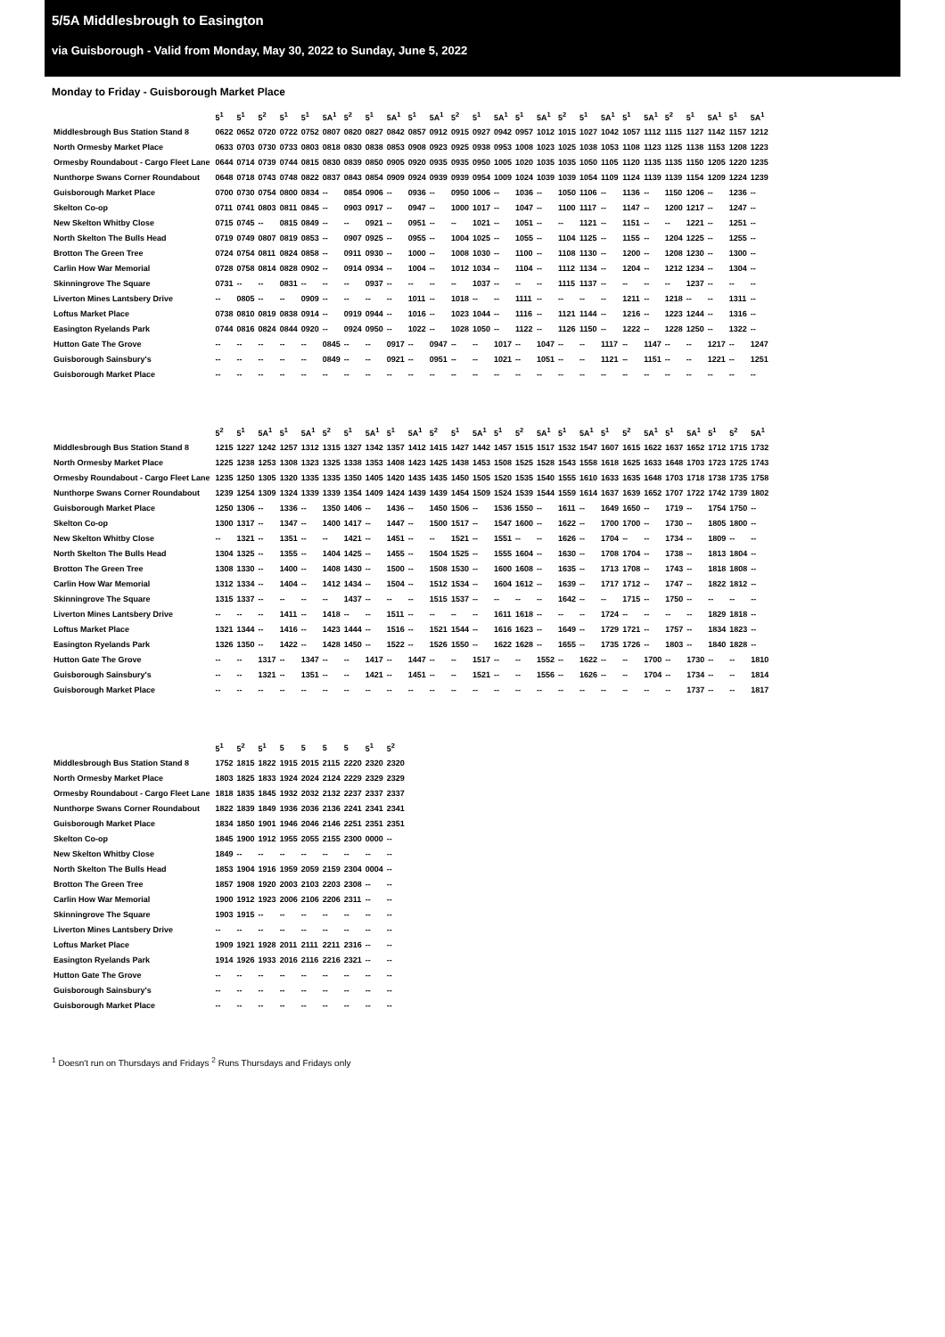5/5A Middlesbrough to Easington
via Guisborough - Valid from Monday, May 30, 2022 to Sunday, June 5, 2022
Monday to Friday - Guisborough Market Place
| | 5<sup>1</sup> | 5<sup>1</sup> | 5<sup>2</sup> | 5<sup>1</sup> | 5<sup>1</sup> | 5A<sup>1</sup> | 5<sup>2</sup> | 5<sup>1</sup> | 5A<sup>1</sup> | 5<sup>1</sup> | 5A<sup>1</sup> | 5<sup>2</sup> | 5<sup>1</sup> | 5A<sup>1</sup> | 5<sup>1</sup> | 5A<sup>1</sup> | 5<sup>2</sup> | 5<sup>1</sup> | 5A<sup>1</sup> | 5<sup>1</sup> | 5A<sup>1</sup> | 5<sup>2</sup> | 5<sup>1</sup> | 5A<sup>1</sup> | 5<sup>1</sup> | 5A<sup>1</sup> |
| --- | --- | --- | --- | --- | --- | --- | --- | --- | --- | --- | --- | --- | --- | --- | --- | --- | --- | --- | --- | --- | --- | --- | --- | --- | --- | --- |
| Middlesbrough Bus Station Stand 8 | 0622 | 0652 | 0720 | 0722 | 0752 | 0807 | 0820 | 0827 | 0842 | 0857 | 0912 | 0915 | 0927 | 0942 | 0957 | 1012 | 1015 | 1027 | 1042 | 1057 | 1112 | 1115 | 1127 | 1142 | 1157 | 1212 |
| North Ormesby Market Place | 0633 | 0703 | 0730 | 0733 | 0803 | 0818 | 0830 | 0838 | 0853 | 0908 | 0923 | 0925 | 0938 | 0953 | 1008 | 1023 | 1025 | 1038 | 1053 | 1108 | 1123 | 1125 | 1138 | 1153 | 1208 | 1223 |
| Ormesby Roundabout - Cargo Fleet Lane | 0644 | 0714 | 0739 | 0744 | 0815 | 0830 | 0839 | 0850 | 0905 | 0920 | 0935 | 0935 | 0950 | 1005 | 1020 | 1035 | 1035 | 1050 | 1105 | 1120 | 1135 | 1135 | 1150 | 1205 | 1220 | 1235 |
| Nunthorpe Swans Corner Roundabout | 0648 | 0718 | 0743 | 0748 | 0822 | 0837 | 0843 | 0854 | 0909 | 0924 | 0939 | 0939 | 0954 | 1009 | 1024 | 1039 | 1039 | 1054 | 1109 | 1124 | 1139 | 1139 | 1154 | 1209 | 1224 | 1239 |
| Guisborough Market Place | 0700 | 0730 | 0754 | 0800 | 0834 | -- | 0854 | 0906 | -- | 0936 | -- | 0950 | 1006 | -- | 1036 | -- | 1050 | 1106 | -- | 1136 | -- | 1150 | 1206 | -- | 1236 | -- |
| Skelton Co-op | 0711 | 0741 | 0803 | 0811 | 0845 | -- | 0903 | 0917 | -- | 0947 | -- | 1000 | 1017 | -- | 1047 | -- | 1100 | 1117 | -- | 1147 | -- | 1200 | 1217 | -- | 1247 | -- |
| New Skelton Whitby Close | 0715 | 0745 | -- | 0815 | 0849 | -- | -- | 0921 | -- | 0951 | -- | -- | 1021 | -- | 1051 | -- | -- | 1121 | -- | 1151 | -- | -- | 1221 | -- | 1251 | -- |
| North Skelton The Bulls Head | 0719 | 0749 | 0807 | 0819 | 0853 | -- | 0907 | 0925 | -- | 0955 | -- | 1004 | 1025 | -- | 1055 | -- | 1104 | 1125 | -- | 1155 | -- | 1204 | 1225 | -- | 1255 | -- |
| Brotton The Green Tree | 0724 | 0754 | 0811 | 0824 | 0858 | -- | 0911 | 0930 | -- | 1000 | -- | 1008 | 1030 | -- | 1100 | -- | 1108 | 1130 | -- | 1200 | -- | 1208 | 1230 | -- | 1300 | -- |
| Carlin How War Memorial | 0728 | 0758 | 0814 | 0828 | 0902 | -- | 0914 | 0934 | -- | 1004 | -- | 1012 | 1034 | -- | 1104 | -- | 1112 | 1134 | -- | 1204 | -- | 1212 | 1234 | -- | 1304 | -- |
| Skinningrove The Square | 0731 | -- | -- | 0831 | -- | -- | -- | 0937 | -- | -- | -- | -- | 1037 | -- | -- | -- | 1115 | 1137 | -- | -- | -- | -- | 1237 | -- | -- | -- |
| Liverton Mines Lantsbery Drive | -- | 0805 | -- | -- | 0909 | -- | -- | -- | -- | 1011 | -- | 1018 | -- | -- | 1111 | -- | -- | -- | -- | 1211 | -- | 1218 | -- | -- | 1311 | -- |
| Loftus Market Place | 0738 | 0810 | 0819 | 0838 | 0914 | -- | 0919 | 0944 | -- | 1016 | -- | 1023 | 1044 | -- | 1116 | -- | 1121 | 1144 | -- | 1216 | -- | 1223 | 1244 | -- | 1316 | -- |
| Easington Ryelands Park | 0744 | 0816 | 0824 | 0844 | 0920 | -- | 0924 | 0950 | -- | 1022 | -- | 1028 | 1050 | -- | 1122 | -- | 1126 | 1150 | -- | 1222 | -- | 1228 | 1250 | -- | 1322 | -- |
| Hutton Gate The Grove | -- | -- | -- | -- | -- | 0845 | -- | -- | 0917 | -- | 0947 | -- | -- | 1017 | -- | 1047 | -- | -- | 1117 | -- | 1147 | -- | -- | 1217 | -- | 1247 |
| Guisborough Sainsbury's | -- | -- | -- | -- | -- | 0849 | -- | -- | 0921 | -- | 0951 | -- | -- | 1021 | -- | 1051 | -- | -- | 1121 | -- | 1151 | -- | -- | 1221 | -- | 1251 |
| Guisborough Market Place | -- | -- | -- | -- | -- | -- | -- | -- | -- | -- | -- | -- | -- | -- | -- | -- | -- | -- | -- | -- | -- | -- | -- | -- | -- | -- |
| | 5<sup>2</sup> | 5<sup>1</sup> | 5A<sup>1</sup> | 5<sup>1</sup> | 5A<sup>1</sup> | 5<sup>2</sup> | 5<sup>1</sup> | 5A<sup>1</sup> | 5<sup>1</sup> | 5A<sup>1</sup> | 5<sup>2</sup> | 5<sup>1</sup> | 5A<sup>1</sup> | 5<sup>1</sup> | 5<sup>2</sup> | 5A<sup>1</sup> | 5<sup>1</sup> | 5A<sup>1</sup> | 5<sup>1</sup> | 5<sup>2</sup> | 5A<sup>1</sup> | 5<sup>1</sup> | 5A<sup>1</sup> | 5<sup>1</sup> | 5<sup>2</sup> | 5A<sup>1</sup> |
| --- | --- | --- | --- | --- | --- | --- | --- | --- | --- | --- | --- | --- | --- | --- | --- | --- | --- | --- | --- | --- | --- | --- | --- | --- | --- | --- |
| Middlesbrough Bus Station Stand 8 | 1215 | 1227 | 1242 | 1257 | 1312 | 1315 | 1327 | 1342 | 1357 | 1412 | 1415 | 1427 | 1442 | 1457 | 1515 | 1517 | 1532 | 1547 | 1607 | 1615 | 1622 | 1637 | 1652 | 1712 | 1715 | 1732 |
| North Ormesby Market Place | 1225 | 1238 | 1253 | 1308 | 1323 | 1325 | 1338 | 1353 | 1408 | 1423 | 1425 | 1438 | 1453 | 1508 | 1525 | 1528 | 1543 | 1558 | 1618 | 1625 | 1633 | 1648 | 1703 | 1723 | 1725 | 1743 |
| Ormesby Roundabout - Cargo Fleet Lane | 1235 | 1250 | 1305 | 1320 | 1335 | 1335 | 1350 | 1405 | 1420 | 1435 | 1435 | 1450 | 1505 | 1520 | 1535 | 1540 | 1555 | 1610 | 1633 | 1635 | 1648 | 1703 | 1718 | 1738 | 1735 | 1758 |
| Nunthorpe Swans Corner Roundabout | 1239 | 1254 | 1309 | 1324 | 1339 | 1339 | 1354 | 1409 | 1424 | 1439 | 1439 | 1454 | 1509 | 1524 | 1539 | 1544 | 1559 | 1614 | 1637 | 1639 | 1652 | 1707 | 1722 | 1742 | 1739 | 1802 |
| Guisborough Market Place | 1250 | 1306 | -- | 1336 | -- | 1350 | 1406 | -- | 1436 | -- | 1450 | 1506 | -- | 1536 | 1550 | -- | 1611 | -- | 1649 | 1650 | -- | 1719 | -- | 1754 | 1750 | -- |
| Skelton Co-op | 1300 | 1317 | -- | 1347 | -- | 1400 | 1417 | -- | 1447 | -- | 1500 | 1517 | -- | 1547 | 1600 | -- | 1622 | -- | 1700 | 1700 | -- | 1730 | -- | 1805 | 1800 | -- |
| New Skelton Whitby Close | -- | 1321 | -- | 1351 | -- | -- | 1421 | -- | 1451 | -- | -- | 1521 | -- | 1551 | -- | -- | 1626 | -- | 1704 | -- | -- | 1734 | -- | 1809 | -- | -- |
| North Skelton The Bulls Head | 1304 | 1325 | -- | 1355 | -- | 1404 | 1425 | -- | 1455 | -- | 1504 | 1525 | -- | 1555 | 1604 | -- | 1630 | -- | 1708 | 1704 | -- | 1738 | -- | 1813 | 1804 | -- |
| Brotton The Green Tree | 1308 | 1330 | -- | 1400 | -- | 1408 | 1430 | -- | 1500 | -- | 1508 | 1530 | -- | 1600 | 1608 | -- | 1635 | -- | 1713 | 1708 | -- | 1743 | -- | 1818 | 1808 | -- |
| Carlin How War Memorial | 1312 | 1334 | -- | 1404 | -- | 1412 | 1434 | -- | 1504 | -- | 1512 | 1534 | -- | 1604 | 1612 | -- | 1639 | -- | 1717 | 1712 | -- | 1747 | -- | 1822 | 1812 | -- |
| Skinningrove The Square | 1315 | 1337 | -- | -- | -- | -- | 1437 | -- | -- | -- | 1515 | 1537 | -- | -- | -- | -- | 1642 | -- | -- | 1715 | -- | 1750 | -- | -- | -- | -- |
| Liverton Mines Lantsbery Drive | -- | -- | -- | 1411 | -- | 1418 | -- | -- | 1511 | -- | -- | -- | -- | 1611 | 1618 | -- | -- | -- | 1724 | -- | -- | -- | -- | 1829 | 1818 | -- |
| Loftus Market Place | 1321 | 1344 | -- | 1416 | -- | 1423 | 1444 | -- | 1516 | -- | 1521 | 1544 | -- | 1616 | 1623 | -- | 1649 | -- | 1729 | 1721 | -- | 1757 | -- | 1834 | 1823 | -- |
| Easington Ryelands Park | 1326 | 1350 | -- | 1422 | -- | 1428 | 1450 | -- | 1522 | -- | 1526 | 1550 | -- | 1622 | 1628 | -- | 1655 | -- | 1735 | 1726 | -- | 1803 | -- | 1840 | 1828 | -- |
| Hutton Gate The Grove | -- | -- | 1317 | -- | 1347 | -- | -- | 1417 | -- | 1447 | -- | -- | 1517 | -- | -- | 1552 | -- | 1622 | -- | -- | 1700 | -- | 1730 | -- | -- | 1810 |
| Guisborough Sainsbury's | -- | -- | 1321 | -- | 1351 | -- | -- | 1421 | -- | 1451 | -- | -- | 1521 | -- | -- | 1556 | -- | 1626 | -- | -- | 1704 | -- | 1734 | -- | -- | 1814 |
| Guisborough Market Place | -- | -- | -- | -- | -- | -- | -- | -- | -- | -- | -- | -- | -- | -- | -- | -- | -- | -- | -- | -- | -- | -- | 1737 | -- | -- | 1817 |
| | 5<sup>1</sup> | 5<sup>2</sup> | 5<sup>1</sup> | 5 | 5 | 5 | 5 | 5<sup>1</sup> | 5<sup>2</sup> |
| --- | --- | --- | --- | --- | --- | --- | --- | --- | --- |
| Middlesbrough Bus Station Stand 8 | 1752 | 1815 | 1822 | 1915 | 2015 | 2115 | 2220 | 2320 | 2320 |
| North Ormesby Market Place | 1803 | 1825 | 1833 | 1924 | 2024 | 2124 | 2229 | 2329 | 2329 |
| Ormesby Roundabout - Cargo Fleet Lane | 1818 | 1835 | 1845 | 1932 | 2032 | 2132 | 2237 | 2337 | 2337 |
| Nunthorpe Swans Corner Roundabout | 1822 | 1839 | 1849 | 1936 | 2036 | 2136 | 2241 | 2341 | 2341 |
| Guisborough Market Place | 1834 | 1850 | 1901 | 1946 | 2046 | 2146 | 2251 | 2351 | 2351 |
| Skelton Co-op | 1845 | 1900 | 1912 | 1955 | 2055 | 2155 | 2300 | 0000 | -- |
| New Skelton Whitby Close | 1849 | -- | -- | -- | -- | -- | -- | -- | -- |
| North Skelton The Bulls Head | 1853 | 1904 | 1916 | 1959 | 2059 | 2159 | 2304 | 0004 | -- |
| Brotton The Green Tree | 1857 | 1908 | 1920 | 2003 | 2103 | 2203 | 2308 | -- | -- |
| Carlin How War Memorial | 1900 | 1912 | 1923 | 2006 | 2106 | 2206 | 2311 | -- | -- |
| Skinningrove The Square | 1903 | 1915 | -- | -- | -- | -- | -- | -- | -- |
| Liverton Mines Lantsbery Drive | -- | -- | -- | -- | -- | -- | -- | -- | -- |
| Loftus Market Place | 1909 | 1921 | 1928 | 2011 | 2111 | 2211 | 2316 | -- | -- |
| Easington Ryelands Park | 1914 | 1926 | 1933 | 2016 | 2116 | 2216 | 2321 | -- | -- |
| Hutton Gate The Grove | -- | -- | -- | -- | -- | -- | -- | -- | -- |
| Guisborough Sainsbury's | -- | -- | -- | -- | -- | -- | -- | -- | -- |
| Guisborough Market Place | -- | -- | -- | -- | -- | -- | -- | -- | -- |
<sup>1</sup> Doesn't run on Thursdays and Fridays <sup>2</sup> Runs Thursdays and Fridays only